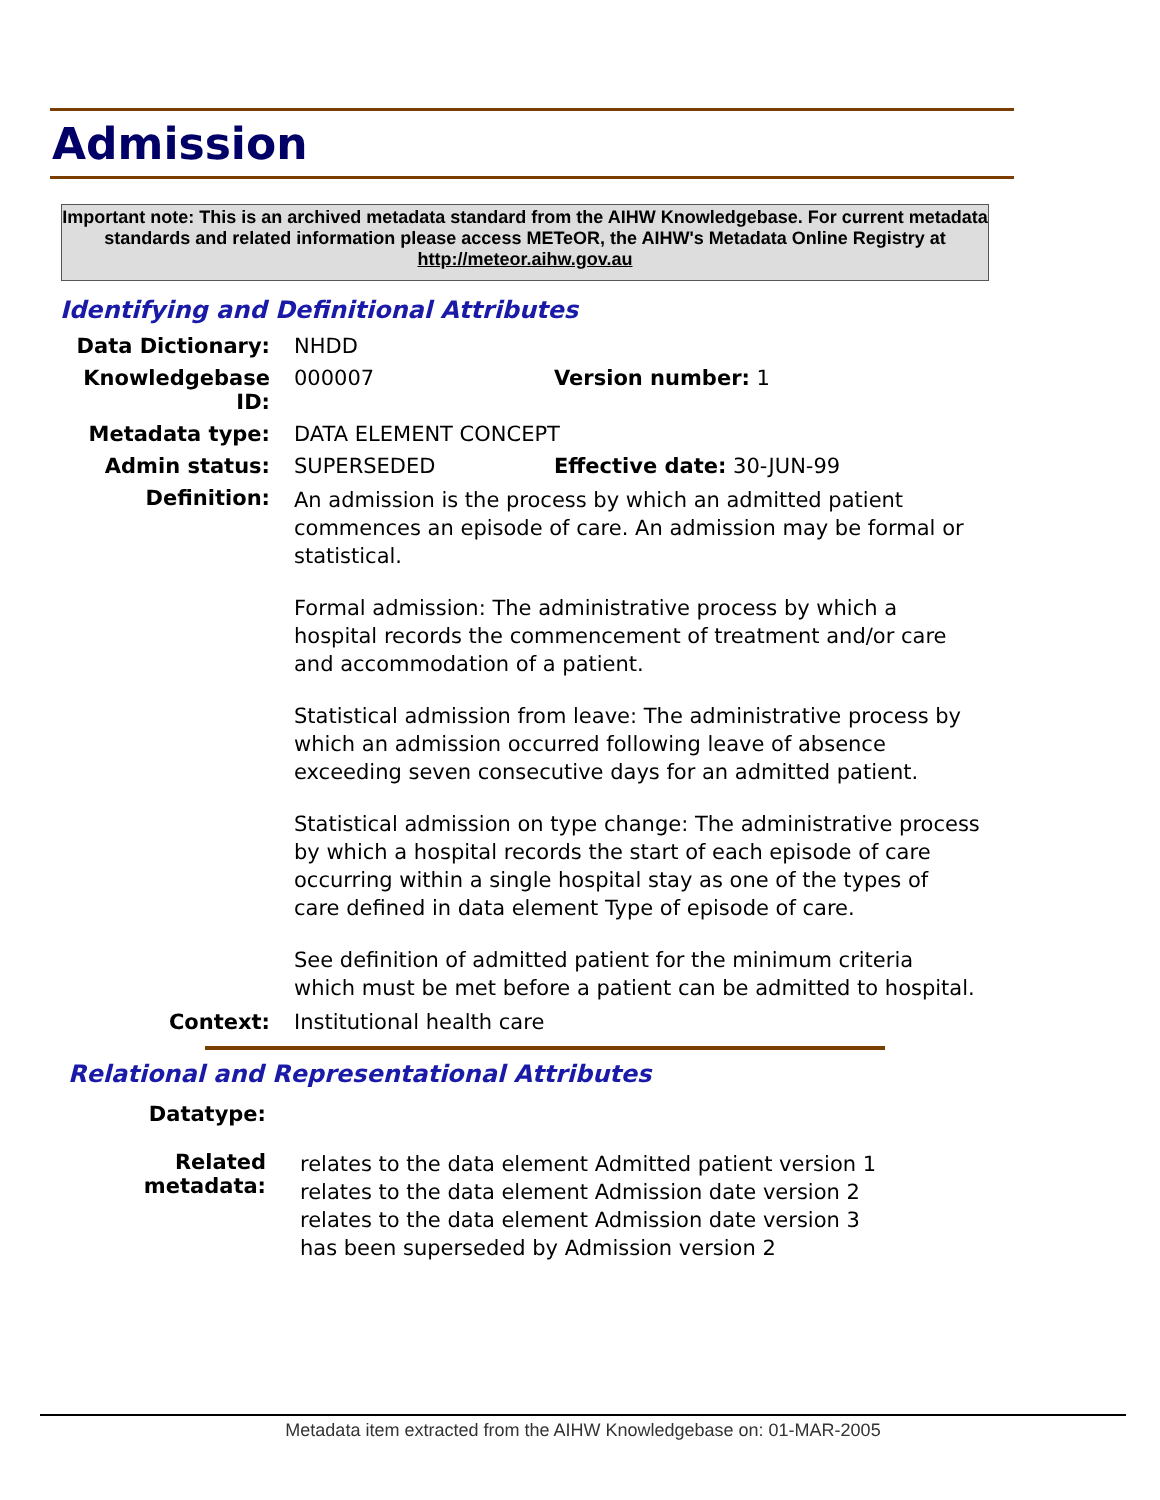Admission
Important note: This is an archived metadata standard from the AIHW Knowledgebase. For current metadata standards and related information please access METeOR, the AIHW's Metadata Online Registry at http://meteor.aihw.gov.au
Identifying and Definitional Attributes
| Data Dictionary: | NHDD | |
| Knowledgebase ID: | 000007 | Version number: 1 |
| Metadata type: | DATA ELEMENT CONCEPT | |
| Admin status: | SUPERSEDED | Effective date: 30-JUN-99 |
| Definition: | An admission is the process by which an admitted patient commences an episode of care. An admission may be formal or statistical. Formal admission: The administrative process by which a hospital records the commencement of treatment and/or care and accommodation of a patient. Statistical admission from leave: The administrative process by which an admission occurred following leave of absence exceeding seven consecutive days for an admitted patient. Statistical admission on type change: The administrative process by which a hospital records the start of each episode of care occurring within a single hospital stay as one of the types of care defined in data element Type of episode of care. See definition of admitted patient for the minimum criteria which must be met before a patient can be admitted to hospital. | |
| Context: | Institutional health care | |
Relational and Representational Attributes
| Datatype: | |
| Related metadata: | relates to the data element Admitted patient version 1 relates to the data element Admission date version 2 relates to the data element Admission date version 3 has been superseded by Admission version 2 |
Metadata item extracted from the AIHW Knowledgebase on: 01-MAR-2005